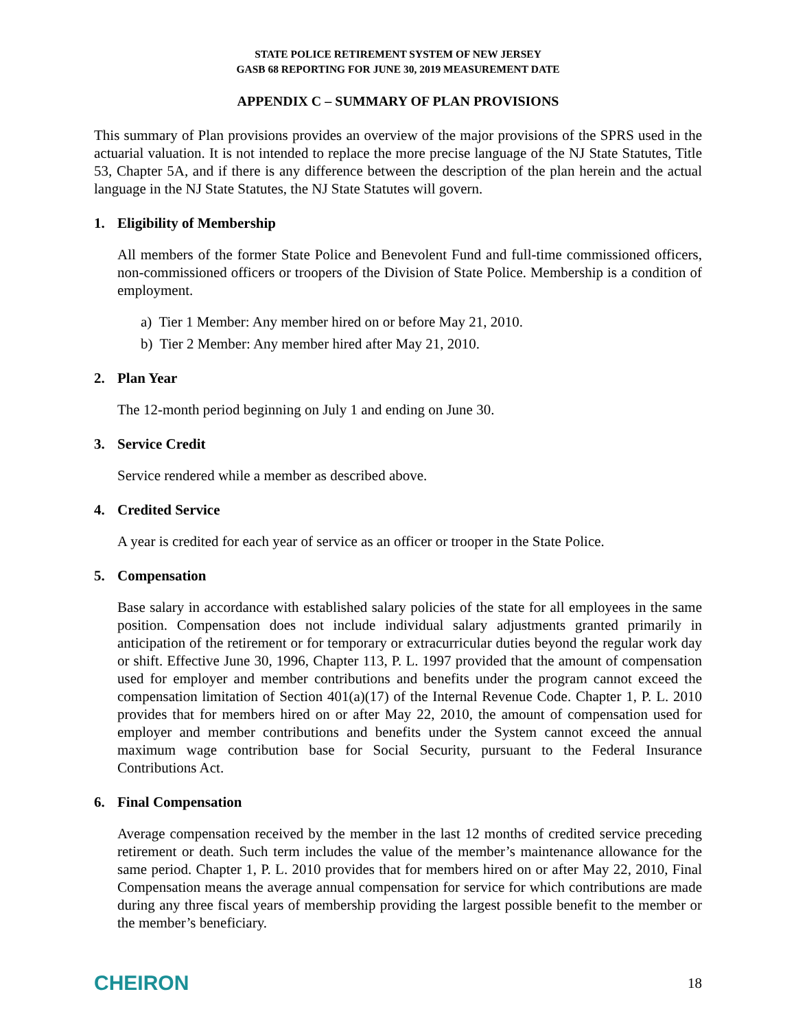STATE POLICE RETIREMENT SYSTEM OF NEW JERSEY
GASB 68 REPORTING FOR JUNE 30, 2019 MEASUREMENT DATE
APPENDIX C – SUMMARY OF PLAN PROVISIONS
This summary of Plan provisions provides an overview of the major provisions of the SPRS used in the actuarial valuation. It is not intended to replace the more precise language of the NJ State Statutes, Title 53, Chapter 5A, and if there is any difference between the description of the plan herein and the actual language in the NJ State Statutes, the NJ State Statutes will govern.
1. Eligibility of Membership
All members of the former State Police and Benevolent Fund and full-time commissioned officers, non-commissioned officers or troopers of the Division of State Police. Membership is a condition of employment.
a) Tier 1 Member: Any member hired on or before May 21, 2010.
b) Tier 2 Member: Any member hired after May 21, 2010.
2. Plan Year
The 12-month period beginning on July 1 and ending on June 30.
3. Service Credit
Service rendered while a member as described above.
4. Credited Service
A year is credited for each year of service as an officer or trooper in the State Police.
5. Compensation
Base salary in accordance with established salary policies of the state for all employees in the same position. Compensation does not include individual salary adjustments granted primarily in anticipation of the retirement or for temporary or extracurricular duties beyond the regular work day or shift. Effective June 30, 1996, Chapter 113, P. L. 1997 provided that the amount of compensation used for employer and member contributions and benefits under the program cannot exceed the compensation limitation of Section 401(a)(17) of the Internal Revenue Code. Chapter 1, P. L. 2010 provides that for members hired on or after May 22, 2010, the amount of compensation used for employer and member contributions and benefits under the System cannot exceed the annual maximum wage contribution base for Social Security, pursuant to the Federal Insurance Contributions Act.
6. Final Compensation
Average compensation received by the member in the last 12 months of credited service preceding retirement or death. Such term includes the value of the member’s maintenance allowance for the same period. Chapter 1, P. L. 2010 provides that for members hired on or after May 22, 2010, Final Compensation means the average annual compensation for service for which contributions are made during any three fiscal years of membership providing the largest possible benefit to the member or the member’s beneficiary.
CHEIRON
18